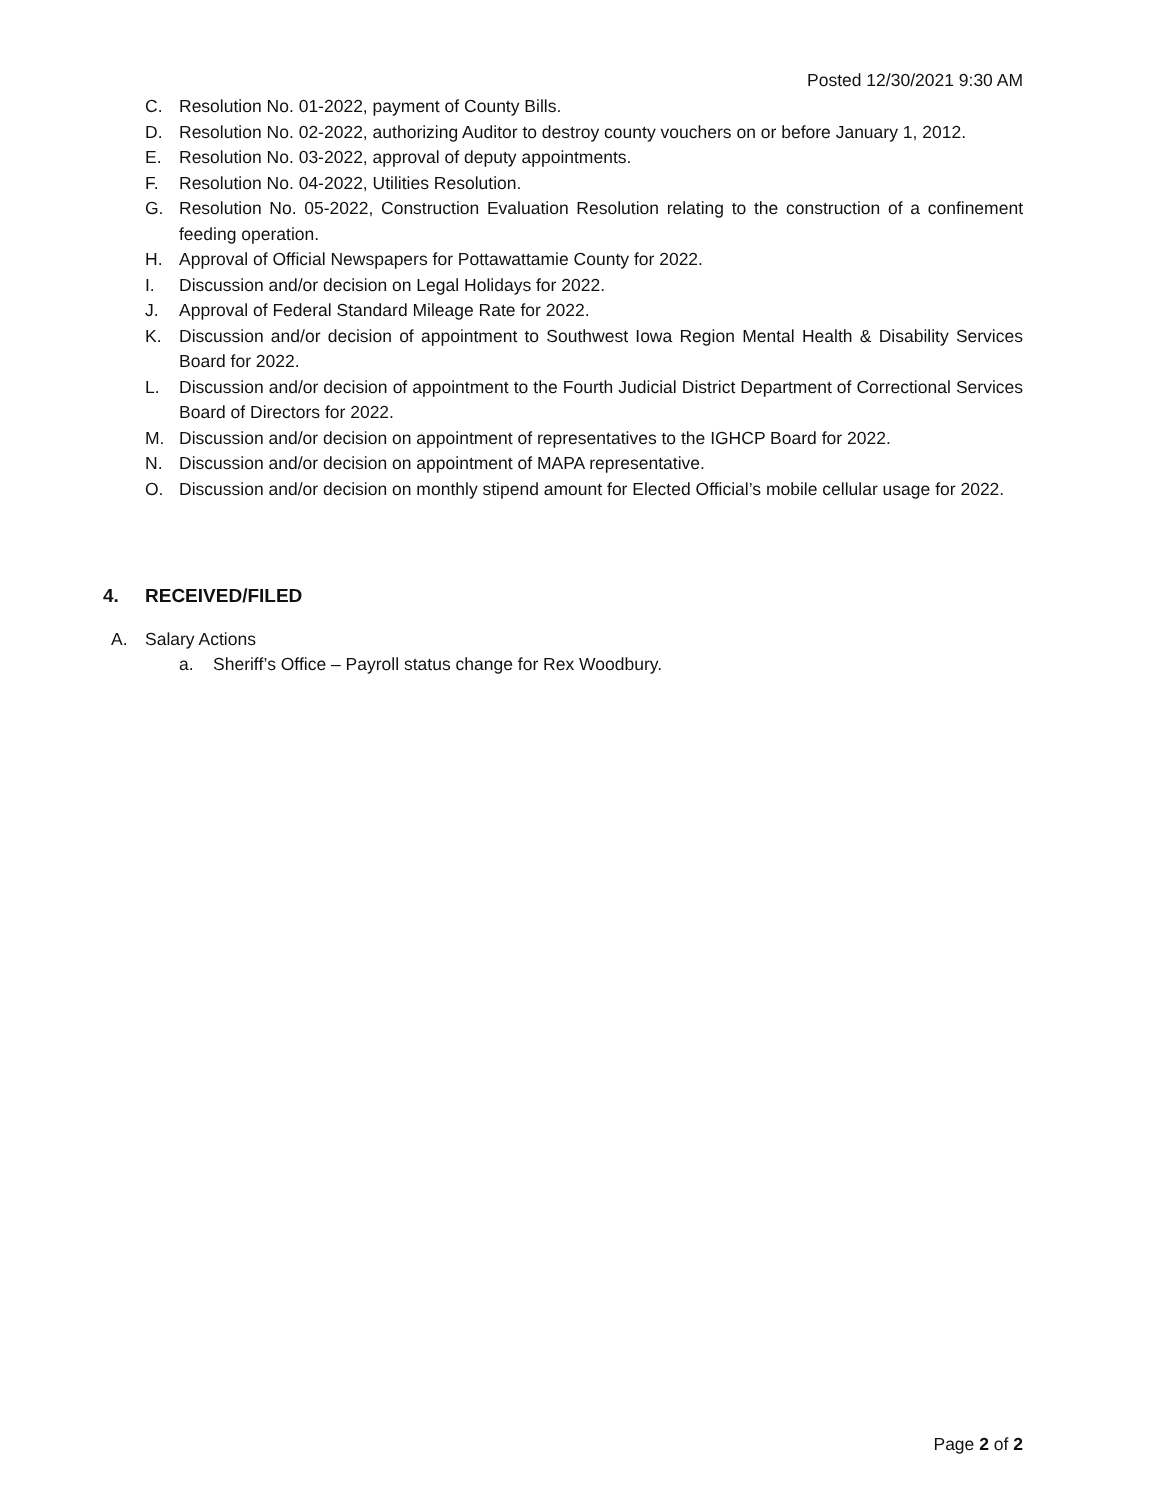Posted 12/30/2021 9:30 AM
C. Resolution No. 01-2022, payment of County Bills.
D. Resolution No. 02-2022, authorizing Auditor to destroy county vouchers on or before January 1, 2012.
E. Resolution No. 03-2022, approval of deputy appointments.
F. Resolution No. 04-2022, Utilities Resolution.
G. Resolution No. 05-2022, Construction Evaluation Resolution relating to the construction of a confinement feeding operation.
H. Approval of Official Newspapers for Pottawattamie County for 2022.
I. Discussion and/or decision on Legal Holidays for 2022.
J. Approval of Federal Standard Mileage Rate for 2022.
K. Discussion and/or decision of appointment to Southwest Iowa Region Mental Health & Disability Services Board for 2022.
L. Discussion and/or decision of appointment to the Fourth Judicial District Department of Correctional Services Board of Directors for 2022.
M. Discussion and/or decision on appointment of representatives to the IGHCP Board for 2022.
N. Discussion and/or decision on appointment of MAPA representative.
O. Discussion and/or decision on monthly stipend amount for Elected Official’s mobile cellular usage for 2022.
4. RECEIVED/FILED
A. Salary Actions
a. Sheriff’s Office – Payroll status change for Rex Woodbury.
Page 2 of 2